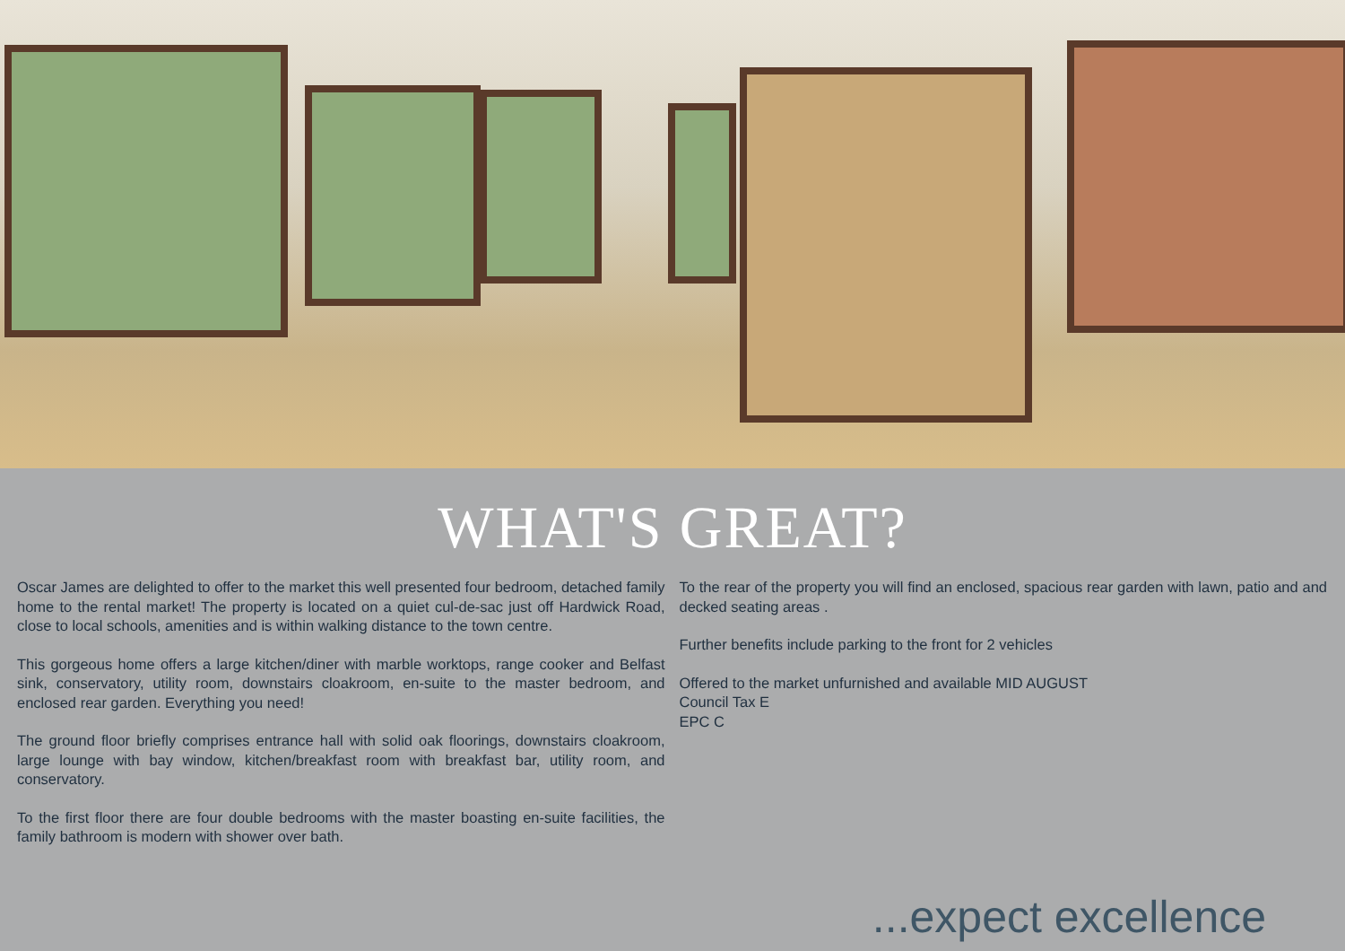WHAT'S GREAT?
Oscar James are delighted to offer to the market this well presented four bedroom, detached family home to the rental market! The property is located on a quiet cul-de-sac just off Hardwick Road, close to local schools, amenities and is within walking distance to the town centre.
This gorgeous home offers a large kitchen/diner with marble worktops, range cooker and Belfast sink, conservatory, utility room, downstairs cloakroom, en-suite to the master bedroom, and enclosed rear garden. Everything you need!
The ground floor briefly comprises entrance hall with solid oak floorings, downstairs cloakroom, large lounge with bay window, kitchen/breakfast room with breakfast bar, utility room, and conservatory.
To the first floor there are four double bedrooms with the master boasting en-suite facilities, the family bathroom is modern with shower over bath.
To the rear of the property you will find an enclosed, spacious rear garden with lawn, patio and and decked seating areas .
Further benefits include parking to the front for 2 vehicles
Offered to the market unfurnished and available MID AUGUST
Council Tax E
EPC C
...expect excellence